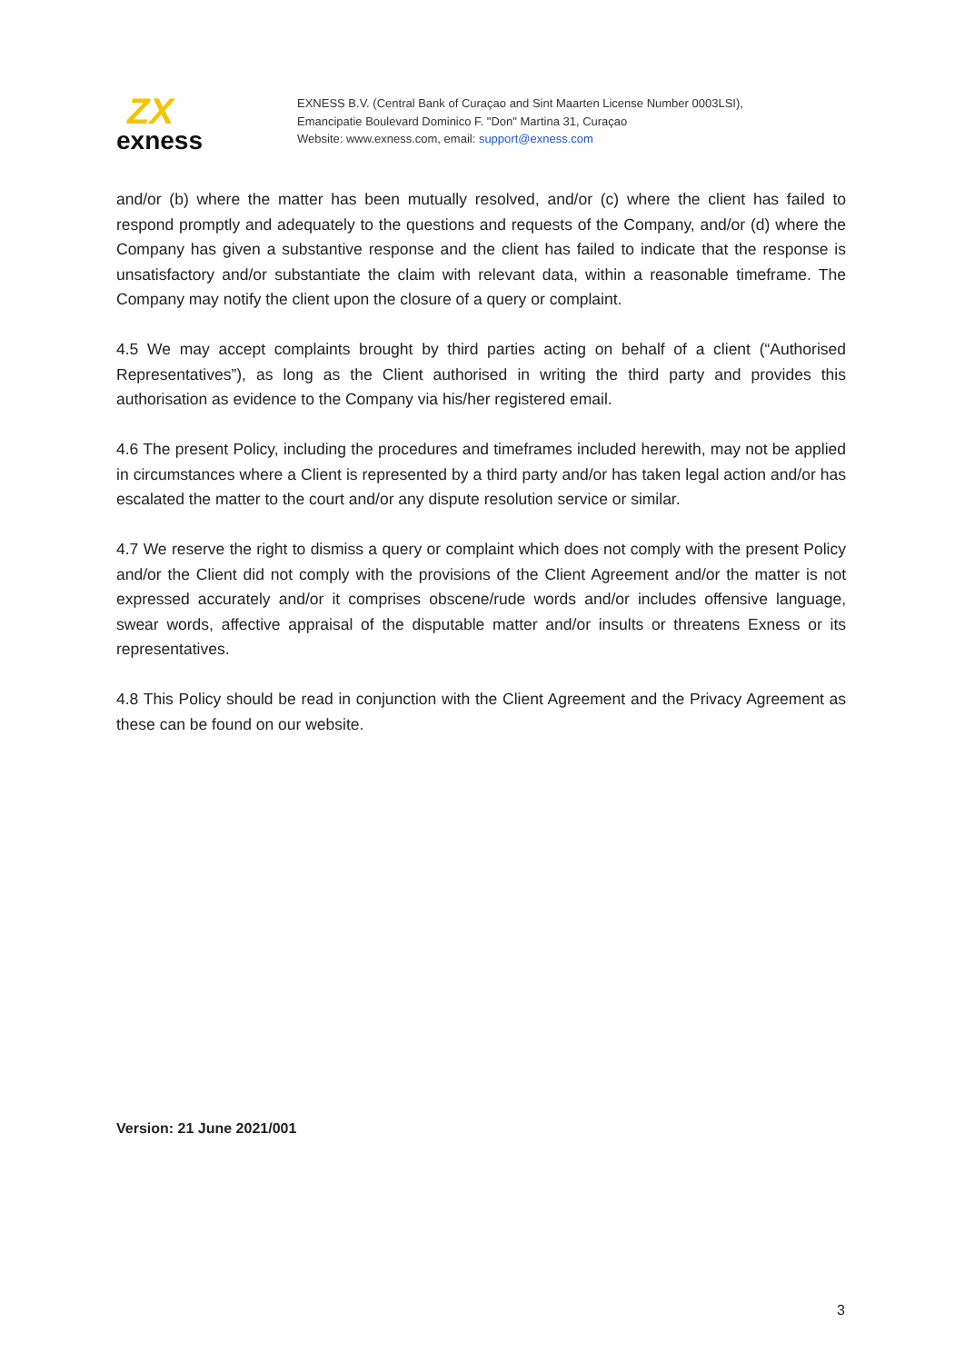ZX
exness
EXNESS B.V. (Central Bank of Curaçao and Sint Maarten License Number 0003LSI),
Emancipatie Boulevard Dominico F. "Don" Martina 31, Curaçao
Website: www.exness.com, email: support@exness.com
and/or (b) where the matter has been mutually resolved, and/or (c) where the client has failed to respond promptly and adequately to the questions and requests of the Company, and/or (d) where the Company has given a substantive response and the client has failed to indicate that the response is unsatisfactory and/or substantiate the claim with relevant data, within a reasonable timeframe. The Company may notify the client upon the closure of a query or complaint.
4.5 We may accept complaints brought by third parties acting on behalf of a client (“Authorised Representatives”), as long as the Client authorised in writing the third party and provides this authorisation as evidence to the Company via his/her registered email.
4.6 The present Policy, including the procedures and timeframes included herewith, may not be applied in circumstances where a Client is represented by a third party and/or has taken legal action and/or has escalated the matter to the court and/or any dispute resolution service or similar.
4.7 We reserve the right to dismiss a query or complaint which does not comply with the present Policy and/or the Client did not comply with the provisions of the Client Agreement and/or the matter is not expressed accurately and/or it comprises obscene/rude words and/or includes offensive language, swear words, affective appraisal of the disputable matter and/or insults or threatens Exness or its representatives.
4.8 This Policy should be read in conjunction with the Client Agreement and the Privacy Agreement as these can be found on our website.
Version: 21 June 2021/001
3